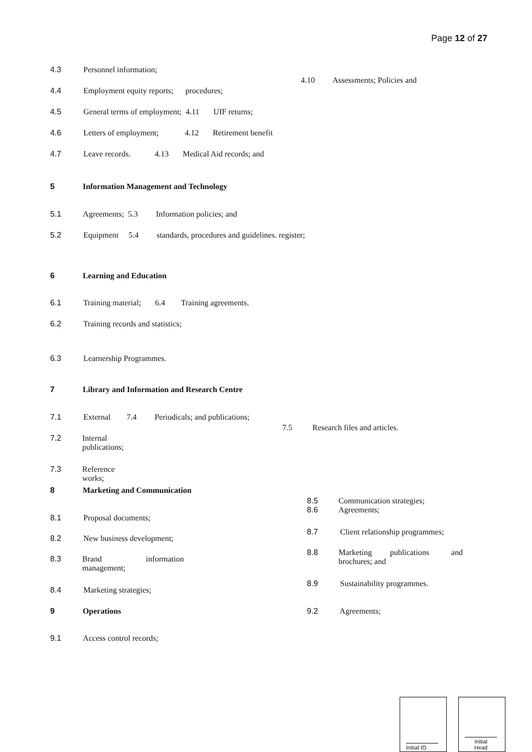Page 12 of 27
4.3 Personnel information;
4.10 Assessments; Policies and
4.4 Employment equity reports; procedures;
4.5 General terms of employment; 4.11 UIF returns;
4.6 Letters of employment; 4.12 Retirement benefit
4.7 Leave records. 4.13 Medical Aid records; and
5 Information Management and Technology
5.1 Agreements; 5.3 Information policies; and
5.2 Equipment 5.4 standards, procedures and guidelines. register;
6 Learning and Education
6.1 Training material; 6.4 Training agreements.
6.2 Training records and statistics;
6.3 Learnership Programmes.
7 Library and Information and Research Centre
7.1 External 7.4 Periodicals; and publications;
7.5 Research files and articles.
7.2
Internal
publications;
7.3
Reference
works;
8 Marketing and Communication
8.5
8.6
Communication strategies;
Agreements;
8.1 Proposal documents;
8.7 Client relationship programmes;
8.2 New business development;
8.8
Marketing publications and
brochures; and
8.3
Brand information
management;
8.9 Sustainability programmes.
8.4 Marketing strategies;
9 Operations 9.2 Agreements;
9.1 Access control records;
Initial IO
Initial
Head